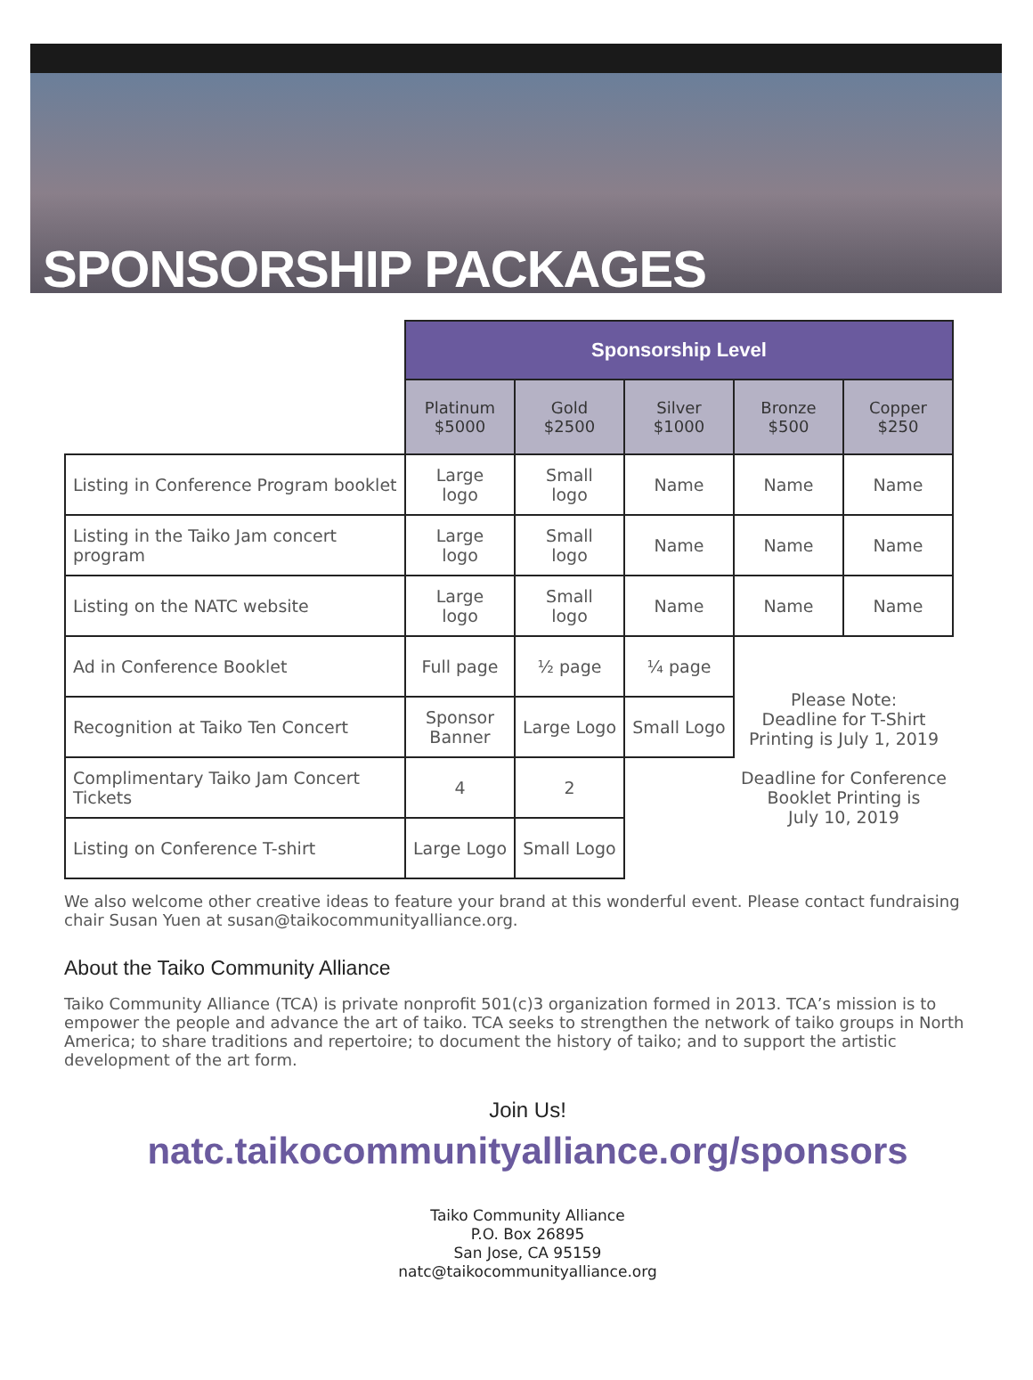SPONSORSHIP PACKAGES
| | Sponsorship Level | | | | |
| --- | --- | --- | --- | --- | --- |
| | Platinum $5000 | Gold $2500 | Silver $1000 | Bronze $500 | Copper $250 |
| Listing in Conference Program booklet | Large logo | Small logo | Name | Name | Name |
| Listing in the Taiko Jam concert program | Large logo | Small logo | Name | Name | Name |
| Listing on the NATC website | Large logo | Small logo | Name | Name | Name |
| Ad in Conference Booklet | Full page | ½ page | ¼ page | Please Note: Deadline for T-Shirt Printing is July 1, 2019 Deadline for Conference Booklet Printing is July 10, 2019 | |
| Recognition at Taiko Ten Concert | Sponsor Banner | Large Logo | Small Logo | | |
| Complimentary Taiko Jam Concert Tickets | 4 | 2 | | | |
| Listing on Conference T-shirt | Large Logo | Small Logo | | | |
We also welcome other creative ideas to feature your brand at this wonderful event. Please contact fundraising chair Susan Yuen at susan@taikocommunityalliance.org.
About the Taiko Community Alliance
Taiko Community Alliance (TCA) is private nonprofit 501(c)3 organization formed in 2013. TCA’s mission is to empower the people and advance the art of taiko. TCA seeks to strengthen the network of taiko groups in North America; to share traditions and repertoire; to document the history of taiko; and to support the artistic development of the art form.
Join Us!
natc.taikocommunityalliance.org/sponsors
Taiko Community Alliance
P.O. Box 26895
San Jose, CA 95159
natc@taikocommunityalliance.org